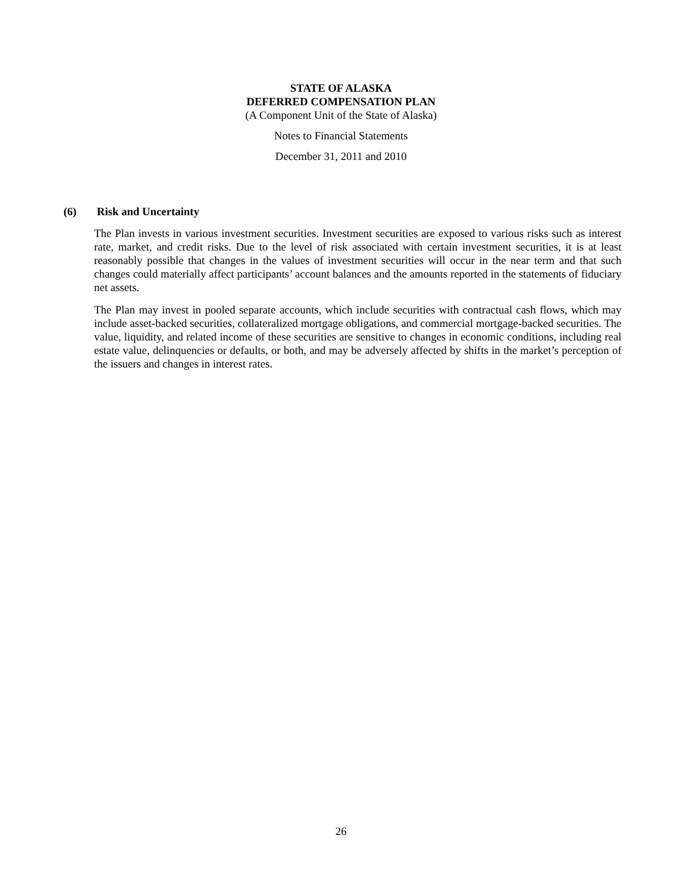STATE OF ALASKA
DEFERRED COMPENSATION PLAN
(A Component Unit of the State of Alaska)
Notes to Financial Statements
December 31, 2011 and 2010
(6) Risk and Uncertainty
The Plan invests in various investment securities. Investment securities are exposed to various risks such as interest rate, market, and credit risks. Due to the level of risk associated with certain investment securities, it is at least reasonably possible that changes in the values of investment securities will occur in the near term and that such changes could materially affect participants’ account balances and the amounts reported in the statements of fiduciary net assets.
The Plan may invest in pooled separate accounts, which include securities with contractual cash flows, which may include asset-backed securities, collateralized mortgage obligations, and commercial mortgage-backed securities. The value, liquidity, and related income of these securities are sensitive to changes in economic conditions, including real estate value, delinquencies or defaults, or both, and may be adversely affected by shifts in the market’s perception of the issuers and changes in interest rates.
26